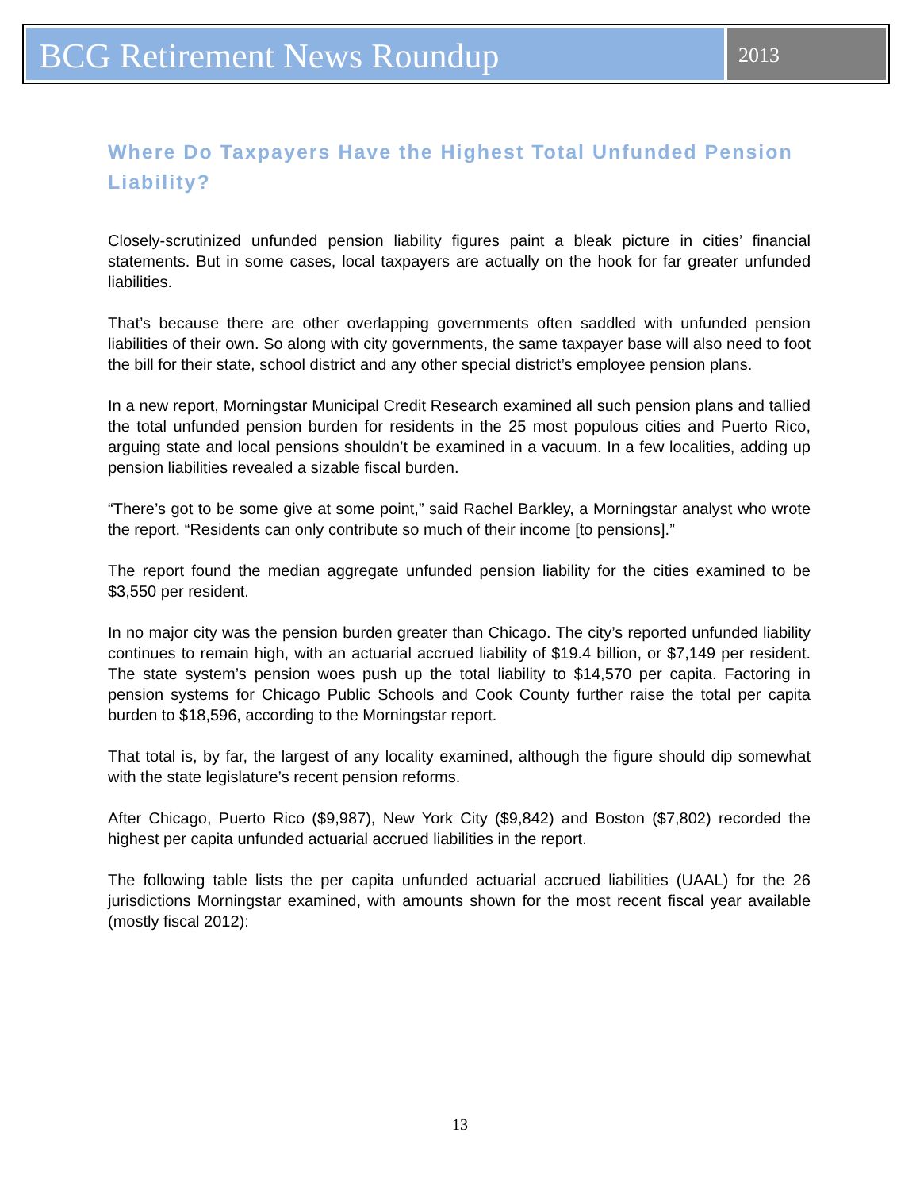BCG Retirement News Roundup
2013
Where Do Taxpayers Have the Highest Total Unfunded Pension Liability?
Closely-scrutinized unfunded pension liability figures paint a bleak picture in cities’ financial statements. But in some cases, local taxpayers are actually on the hook for far greater unfunded liabilities.
That’s because there are other overlapping governments often saddled with unfunded pension liabilities of their own. So along with city governments, the same taxpayer base will also need to foot the bill for their state, school district and any other special district’s employee pension plans.
In a new report, Morningstar Municipal Credit Research examined all such pension plans and tallied the total unfunded pension burden for residents in the 25 most populous cities and Puerto Rico, arguing state and local pensions shouldn’t be examined in a vacuum. In a few localities, adding up pension liabilities revealed a sizable fiscal burden.
“There’s got to be some give at some point,” said Rachel Barkley, a Morningstar analyst who wrote the report. “Residents can only contribute so much of their income [to pensions].”
The report found the median aggregate unfunded pension liability for the cities examined to be $3,550 per resident.
In no major city was the pension burden greater than Chicago. The city’s reported unfunded liability continues to remain high, with an actuarial accrued liability of $19.4 billion, or $7,149 per resident. The state system’s pension woes push up the total liability to $14,570 per capita. Factoring in pension systems for Chicago Public Schools and Cook County further raise the total per capita burden to $18,596, according to the Morningstar report.
That total is, by far, the largest of any locality examined, although the figure should dip somewhat with the state legislature’s recent pension reforms.
After Chicago, Puerto Rico ($9,987), New York City ($9,842) and Boston ($7,802) recorded the highest per capita unfunded actuarial accrued liabilities in the report.
The following table lists the per capita unfunded actuarial accrued liabilities (UAAL) for the 26 jurisdictions Morningstar examined, with amounts shown for the most recent fiscal year available (mostly fiscal 2012):
13